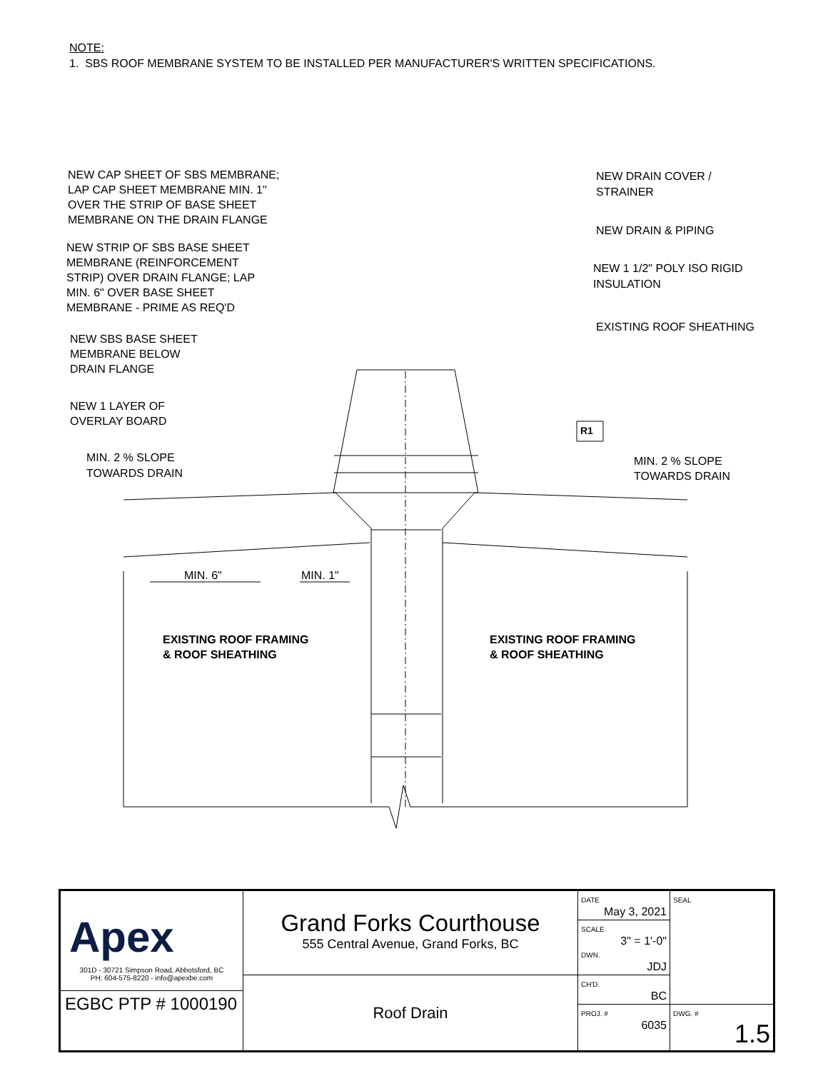NOTE:
1. SBS ROOF MEMBRANE SYSTEM TO BE INSTALLED PER MANUFACTURER'S WRITTEN SPECIFICATIONS.
NEW CAP SHEET OF SBS MEMBRANE;
LAP CAP SHEET MEMBRANE MIN. 1"
OVER THE STRIP OF BASE SHEET
MEMBRANE ON THE DRAIN FLANGE
NEW STRIP OF SBS BASE SHEET
MEMBRANE (REINFORCEMENT
STRIP) OVER DRAIN FLANGE; LAP
MIN. 6" OVER BASE SHEET
MEMBRANE - PRIME AS REQ'D
NEW SBS BASE SHEET
MEMBRANE BELOW
DRAIN FLANGE
NEW 1 LAYER OF
OVERLAY BOARD
MIN. 2 % SLOPE
TOWARDS DRAIN
NEW DRAIN COVER /
STRAINER
NEW DRAIN & PIPING
NEW 1 1/2" POLY ISO RIGID
INSULATION
EXISTING ROOF SHEATHING
R1
MIN. 2 % SLOPE
TOWARDS DRAIN
MIN. 6"
MIN. 1"
EXISTING ROOF FRAMING
& ROOF SHEATHING
EXISTING ROOF FRAMING
& ROOF SHEATHING
| Apex 301D - 30721 Simpson Road, Abbotsford, BC PH: 604-575-8220 - info@apexbe.com EGBC PTP # 1000190 | Grand Forks Courthouse 555 Central Avenue, Grand Forks, BC | DATE May 3, 2021 | SEAL |
| | | SCALE 3" = 1'-0" DWN. JDJ | |
| | Roof Drain | CH'D. BC | |
| | | PROJ. # 6035 | DWG. # 1.5 |